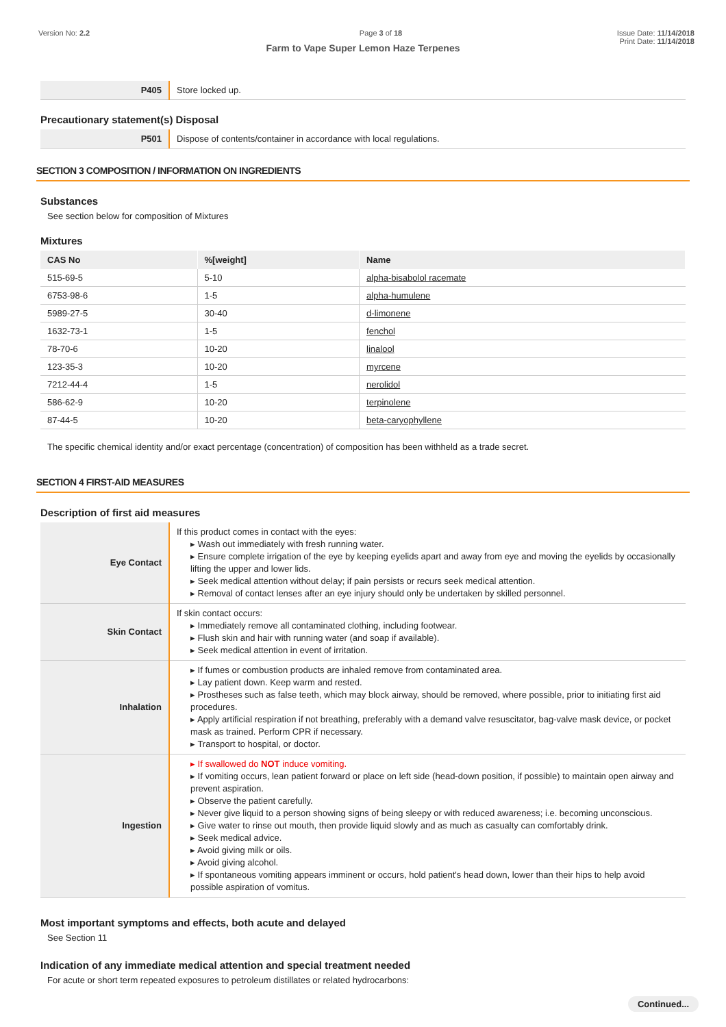Version No: 2.2 Page 3 of 18 Issue Date: 11/14/2018
Print Date: 11/14/2018
Farm to Vape Super Lemon Haze Terpenes
| P405 | Store locked up. |
Precautionary statement(s) Disposal
| P501 | Dispose of contents/container in accordance with local regulations. |
SECTION 3 COMPOSITION / INFORMATION ON INGREDIENTS
Substances
See section below for composition of Mixtures
Mixtures
| CAS No | %[weight] | Name |
| --- | --- | --- |
| 515-69-5 | 5-10 | alpha-bisabolol racemate |
| 6753-98-6 | 1-5 | alpha-humulene |
| 5989-27-5 | 30-40 | d-limonene |
| 1632-73-1 | 1-5 | fenchol |
| 78-70-6 | 10-20 | linalool |
| 123-35-3 | 10-20 | myrcene |
| 7212-44-4 | 1-5 | nerolidol |
| 586-62-9 | 10-20 | terpinolene |
| 87-44-5 | 10-20 | beta-caryophyllene |
The specific chemical identity and/or exact percentage (concentration) of composition has been withheld as a trade secret.
SECTION 4 FIRST-AID MEASURES
Description of first aid measures
| Eye Contact | If this product comes in contact with the eyes: ▸ Wash out immediately with fresh running water. ▸ Ensure complete irrigation of the eye by keeping eyelids apart and away from eye and moving the eyelids by occasionally lifting the upper and lower lids. ▸ Seek medical attention without delay; if pain persists or recurs seek medical attention. ▸ Removal of contact lenses after an eye injury should only be undertaken by skilled personnel. |
| Skin Contact | If skin contact occurs: ▸ Immediately remove all contaminated clothing, including footwear. ▸ Flush skin and hair with running water (and soap if available). ▸ Seek medical attention in event of irritation. |
| Inhalation | ▸ If fumes or combustion products are inhaled remove from contaminated area. ▸ Lay patient down. Keep warm and rested. ▸ Prostheses such as false teeth, which may block airway, should be removed, where possible, prior to initiating first aid procedures. ▸ Apply artificial respiration if not breathing, preferably with a demand valve resuscitator, bag-valve mask device, or pocket mask as trained. Perform CPR if necessary. ▸ Transport to hospital, or doctor. |
| Ingestion | ▸ If swallowed do NOT induce vomiting. ▸ If vomiting occurs, lean patient forward or place on left side (head-down position, if possible) to maintain open airway and prevent aspiration. ▸ Observe the patient carefully. ▸ Never give liquid to a person showing signs of being sleepy or with reduced awareness; i.e. becoming unconscious. ▸ Give water to rinse out mouth, then provide liquid slowly and as much as casualty can comfortably drink. ▸ Seek medical advice. ▸ Avoid giving milk or oils. ▸ Avoid giving alcohol. ▸ If spontaneous vomiting appears imminent or occurs, hold patient's head down, lower than their hips to help avoid possible aspiration of vomitus. |
Most important symptoms and effects, both acute and delayed
See Section 11
Indication of any immediate medical attention and special treatment needed
For acute or short term repeated exposures to petroleum distillates or related hydrocarbons:
Continued...